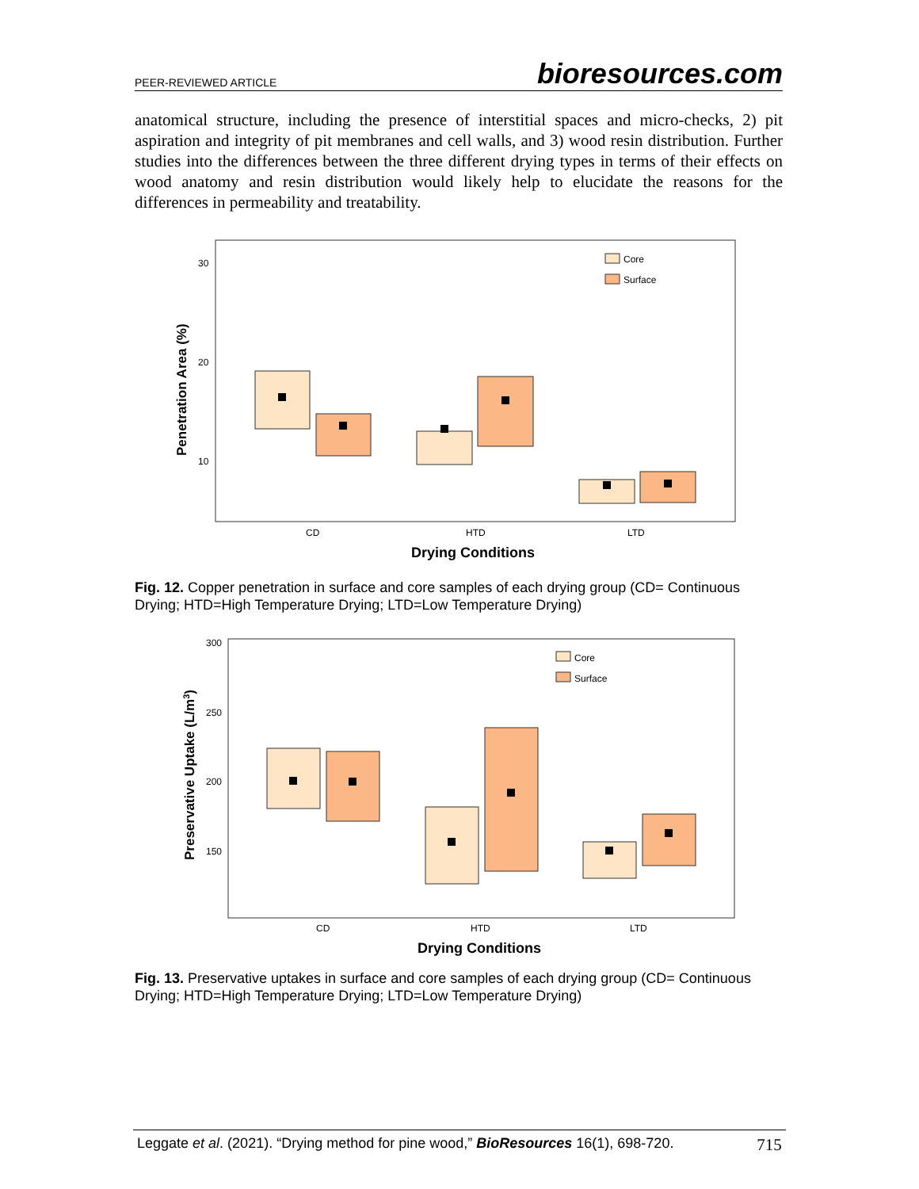PEER-REVIEWED ARTICLE bioresources.com
anatomical structure, including the presence of interstitial spaces and micro-checks, 2) pit aspiration and integrity of pit membranes and cell walls, and 3) wood resin distribution. Further studies into the differences between the three different drying types in terms of their effects on wood anatomy and resin distribution would likely help to elucidate the reasons for the differences in permeability and treatability.
30
20
10
Penetration Area (%)
CD
HTD
LTD
Drying Conditions
Core
Surface
Fig. 12. Copper penetration in surface and core samples of each drying group (CD= Continuous Drying; HTD=High Temperature Drying; LTD=Low Temperature Drying)
300
250
200
150
Preservative Uptake (L/m3)
CD
HTD
LTD
Drying Conditions
Core
Surface
Fig. 13. Preservative uptakes in surface and core samples of each drying group (CD= Continuous Drying; HTD=High Temperature Drying; LTD=Low Temperature Drying)
Leggate et al. (2021). “Drying method for pine wood,” BioResources 16(1), 698-720. 715